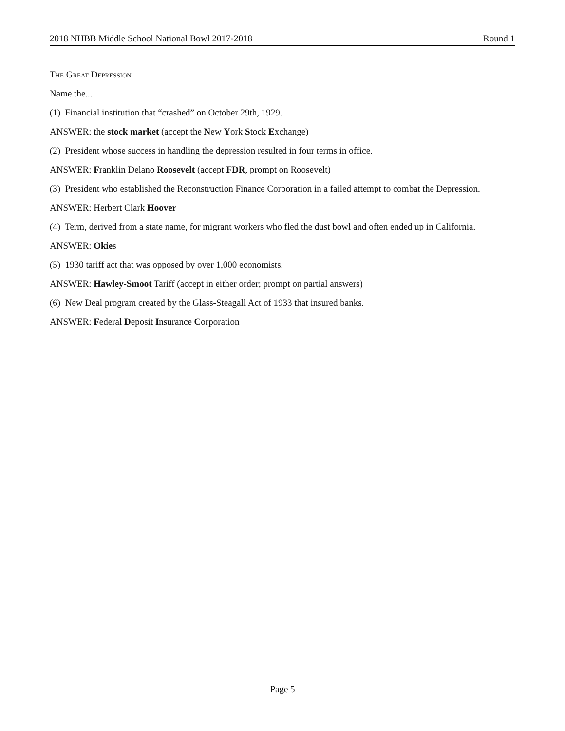2018 NHBB Middle School National Bowl 2017-2018 Round 1
The Great Depression
Name the...
(1) Financial institution that “crashed” on October 29th, 1929.
ANSWER: the stock market (accept the New York Stock Exchange)
(2) President whose success in handling the depression resulted in four terms in office.
ANSWER: Franklin Delano Roosevelt (accept FDR, prompt on Roosevelt)
(3) President who established the Reconstruction Finance Corporation in a failed attempt to combat the Depression.
ANSWER: Herbert Clark Hoover
(4) Term, derived from a state name, for migrant workers who fled the dust bowl and often ended up in California.
ANSWER: Okies
(5) 1930 tariff act that was opposed by over 1,000 economists.
ANSWER: Hawley-Smoot Tariff (accept in either order; prompt on partial answers)
(6) New Deal program created by the Glass-Steagall Act of 1933 that insured banks.
ANSWER: Federal Deposit Insurance Corporation
Page 5